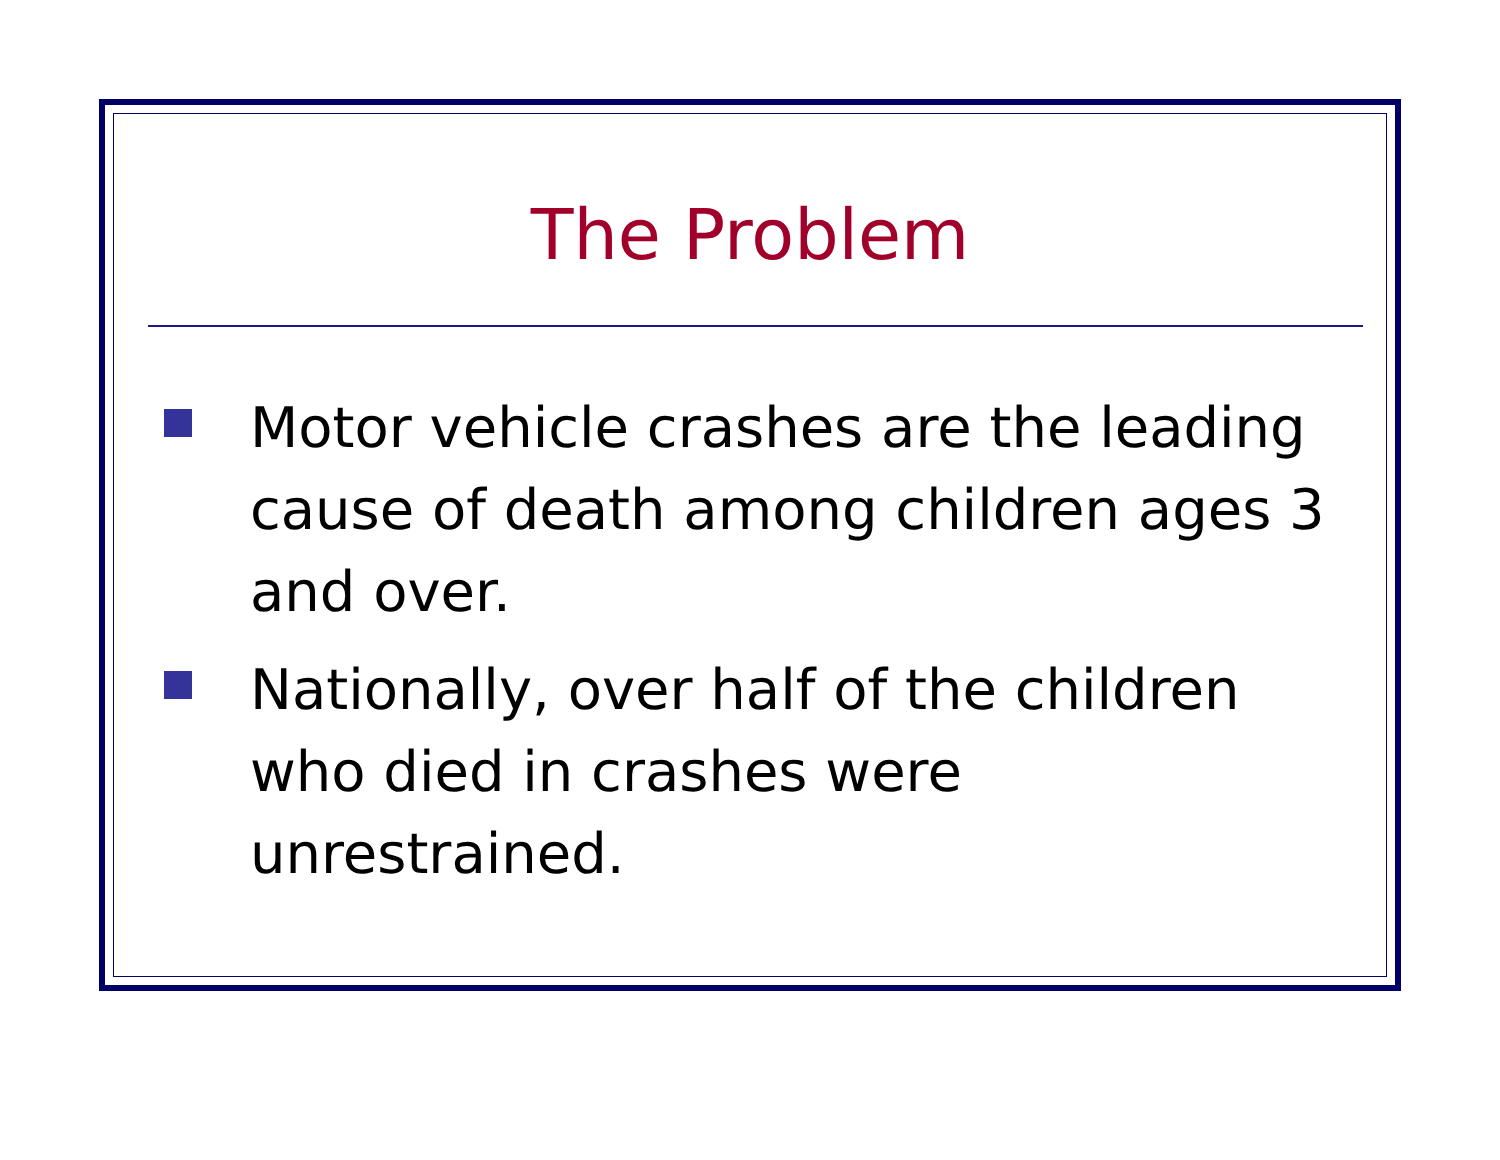The Problem
Motor vehicle crashes are the leading cause of death among children ages 3 and over.
Nationally, over half of the children who died in crashes were unrestrained.